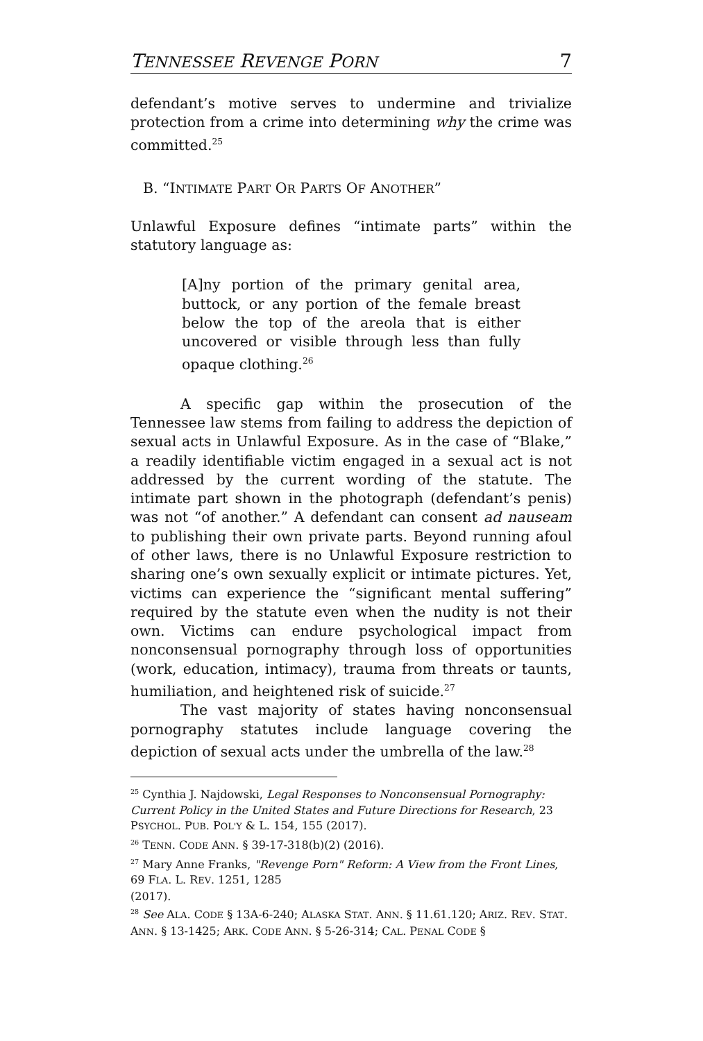TENNESSEE REVENGE PORN 7
defendant’s motive serves to undermine and trivialize protection from a crime into determining why the crime was committed.<sup>25</sup>
B. “INTIMATE PART OR PARTS OF ANOTHER”
Unlawful Exposure defines “intimate parts” within the statutory language as:
[A]ny portion of the primary genital area, buttock, or any portion of the female breast below the top of the areola that is either uncovered or visible through less than fully opaque clothing.<sup>26</sup>
A specific gap within the prosecution of the Tennessee law stems from failing to address the depiction of sexual acts in Unlawful Exposure. As in the case of “Blake,” a readily identifiable victim engaged in a sexual act is not addressed by the current wording of the statute. The intimate part shown in the photograph (defendant’s penis) was not “of another.” A defendant can consent ad nauseam to publishing their own private parts. Beyond running afoul of other laws, there is no Unlawful Exposure restriction to sharing one’s own sexually explicit or intimate pictures. Yet, victims can experience the “significant mental suffering” required by the statute even when the nudity is not their own. Victims can endure psychological impact from nonconsensual pornography through loss of opportunities (work, education, intimacy), trauma from threats or taunts, humiliation, and heightened risk of suicide.<sup>27</sup>
The vast majority of states having nonconsensual pornography statutes include language covering the depiction of sexual acts under the umbrella of the law.<sup>28</sup>
<sup>25</sup> Cynthia J. Najdowski, Legal Responses to Nonconsensual Pornography: Current Policy in the United States and Future Directions for Research, 23 PSYCHOL. PUB. POL'Y & L. 154, 155 (2017).
<sup>26</sup> TENN. CODE ANN. § 39-17-318(b)(2) (2016).
<sup>27</sup> Mary Anne Franks, "Revenge Porn" Reform: A View from the Front Lines, 69 FLA. L. REV. 1251, 1285
(2017).
<sup>28</sup> See ALA. CODE § 13A-6-240; ALASKA STAT. ANN. § 11.61.120; ARIZ. REV. STAT. ANN. § 13-1425; ARK. CODE ANN. § 5-26-314; CAL. PENAL CODE §